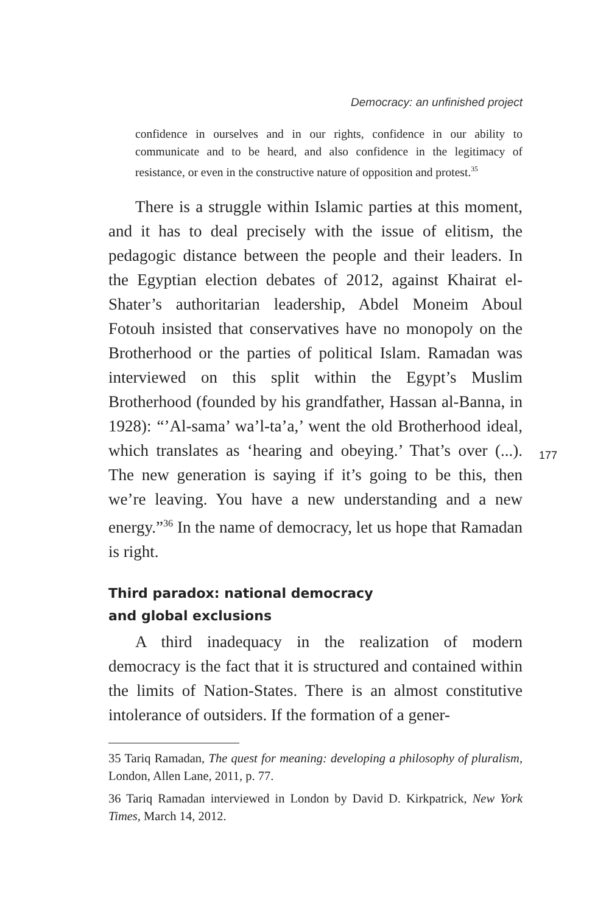Democracy: an unfinished project
confidence in ourselves and in our rights, confidence in our ability to communicate and to be heard, and also confidence in the legitimacy of resistance, or even in the constructive nature of opposition and protest.<sup>35</sup>
There is a struggle within Islamic parties at this moment, and it has to deal precisely with the issue of elitism, the pedagogic distance between the people and their leaders. In the Egyptian election debates of 2012, against Khairat el-Shater’s authoritarian leadership, Abdel Moneim Aboul Fotouh insisted that conservatives have no monopoly on the Brotherhood or the parties of political Islam. Ramadan was interviewed on this split within the Egypt’s Muslim Brotherhood (founded by his grandfather, Hassan al-Banna, in 1928): “’Al-sama’ wa’l-ta’a,’ went the old Brotherhood ideal, which translates as ‘hearing and obeying.’ That’s over (...). The new generation is saying if it’s going to be this, then we’re leaving. You have a new understanding and a new energy.”<sup>36</sup> In the name of democracy, let us hope that Ramadan is right.
Third paradox: national democracy
and global exclusions
A third inadequacy in the realization of modern democracy is the fact that it is structured and contained within the limits of Nation-States. There is an almost constitutive intolerance of outsiders. If the formation of a gener-
35 Tariq Ramadan, The quest for meaning: developing a philosophy of pluralism, London, Allen Lane, 2011, p. 77.
36 Tariq Ramadan interviewed in London by David D. Kirkpatrick, New York Times, March 14, 2012.
177